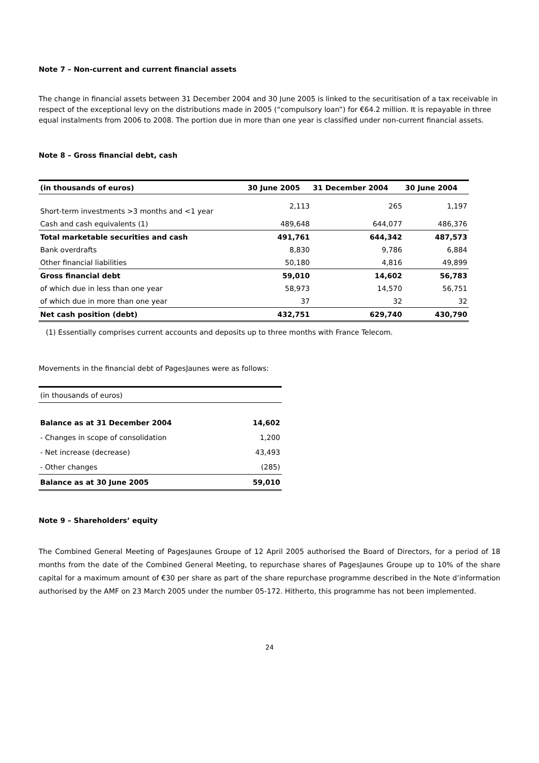Note 7 – Non-current and current financial assets
The change in financial assets between 31 December 2004 and 30 June 2005 is linked to the securitisation of a tax receivable in respect of the exceptional levy on the distributions made in 2005 (“compulsory loan”) for €64.2 million. It is repayable in three equal instalments from 2006 to 2008. The portion due in more than one year is classified under non-current financial assets.
Note 8 – Gross financial debt, cash
| (in thousands of euros) | 30 June 2005 | 31 December 2004 | 30 June 2004 |
| --- | --- | --- | --- |
| Short-term investments >3 months and <1 year | 2,113 | 265 | 1,197 |
| Cash and cash equivalents (1) | 489,648 | 644,077 | 486,376 |
| Total marketable securities and cash | 491,761 | 644,342 | 487,573 |
| Bank overdrafts | 8,830 | 9,786 | 6,884 |
| Other financial liabilities | 50,180 | 4,816 | 49,899 |
| Gross financial debt | 59,010 | 14,602 | 56,783 |
| of which due in less than one year | 58,973 | 14,570 | 56,751 |
| of which due in more than one year | 37 | 32 | 32 |
| Net cash position (debt) | 432,751 | 629,740 | 430,790 |
(1) Essentially comprises current accounts and deposits up to three months with France Telecom.
Movements in the financial debt of PagesJaunes were as follows:
| (in thousands of euros) | |
| Balance as at 31 December 2004 | 14,602 |
| - Changes in scope of consolidation | 1,200 |
| - Net increase (decrease) | 43,493 |
| - Other changes | (285) |
| Balance as at 30 June 2005 | 59,010 |
Note 9 – Shareholders’ equity
The Combined General Meeting of PagesJaunes Groupe of 12 April 2005 authorised the Board of Directors, for a period of 18 months from the date of the Combined General Meeting, to repurchase shares of PagesJaunes Groupe up to 10% of the share capital for a maximum amount of €30 per share as part of the share repurchase programme described in the Note d’information authorised by the AMF on 23 March 2005 under the number 05-172. Hitherto, this programme has not been implemented.
24